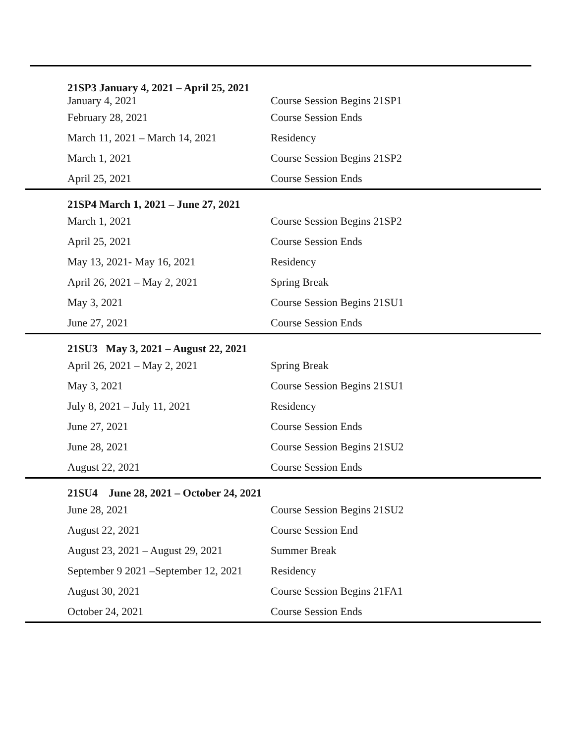| 21SP3 January 4, 2021 – April 25, 2021 | |
| --- | --- |
| January 4, 2021 | Course Session Begins 21SP1 |
| February 28, 2021 | Course Session Ends |
| March 11, 2021 – March 14, 2021 | Residency |
| March 1, 2021 | Course Session Begins 21SP2 |
| April 25, 2021 | Course Session Ends |
| 21SP4 March 1, 2021 – June 27, 2021 | |
| March 1, 2021 | Course Session Begins 21SP2 |
| April 25, 2021 | Course Session Ends |
| May 13, 2021- May 16, 2021 | Residency |
| April 26, 2021 – May 2, 2021 | Spring Break |
| May 3, 2021 | Course Session Begins 21SU1 |
| June 27, 2021 | Course Session Ends |
| 21SU3 May 3, 2021 – August 22, 2021 | |
| April 26, 2021 – May 2, 2021 | Spring Break |
| May 3, 2021 | Course Session Begins 21SU1 |
| July 8, 2021 – July 11, 2021 | Residency |
| June 27, 2021 | Course Session Ends |
| June 28, 2021 | Course Session Begins 21SU2 |
| August 22, 2021 | Course Session Ends |
| 21SU4 June 28, 2021 – October 24, 2021 | |
| June 28, 2021 | Course Session Begins 21SU2 |
| August 22, 2021 | Course Session End |
| August 23, 2021 – August 29, 2021 | Summer Break |
| September 9 2021 –September 12, 2021 | Residency |
| August 30, 2021 | Course Session Begins 21FA1 |
| October 24, 2021 | Course Session Ends |